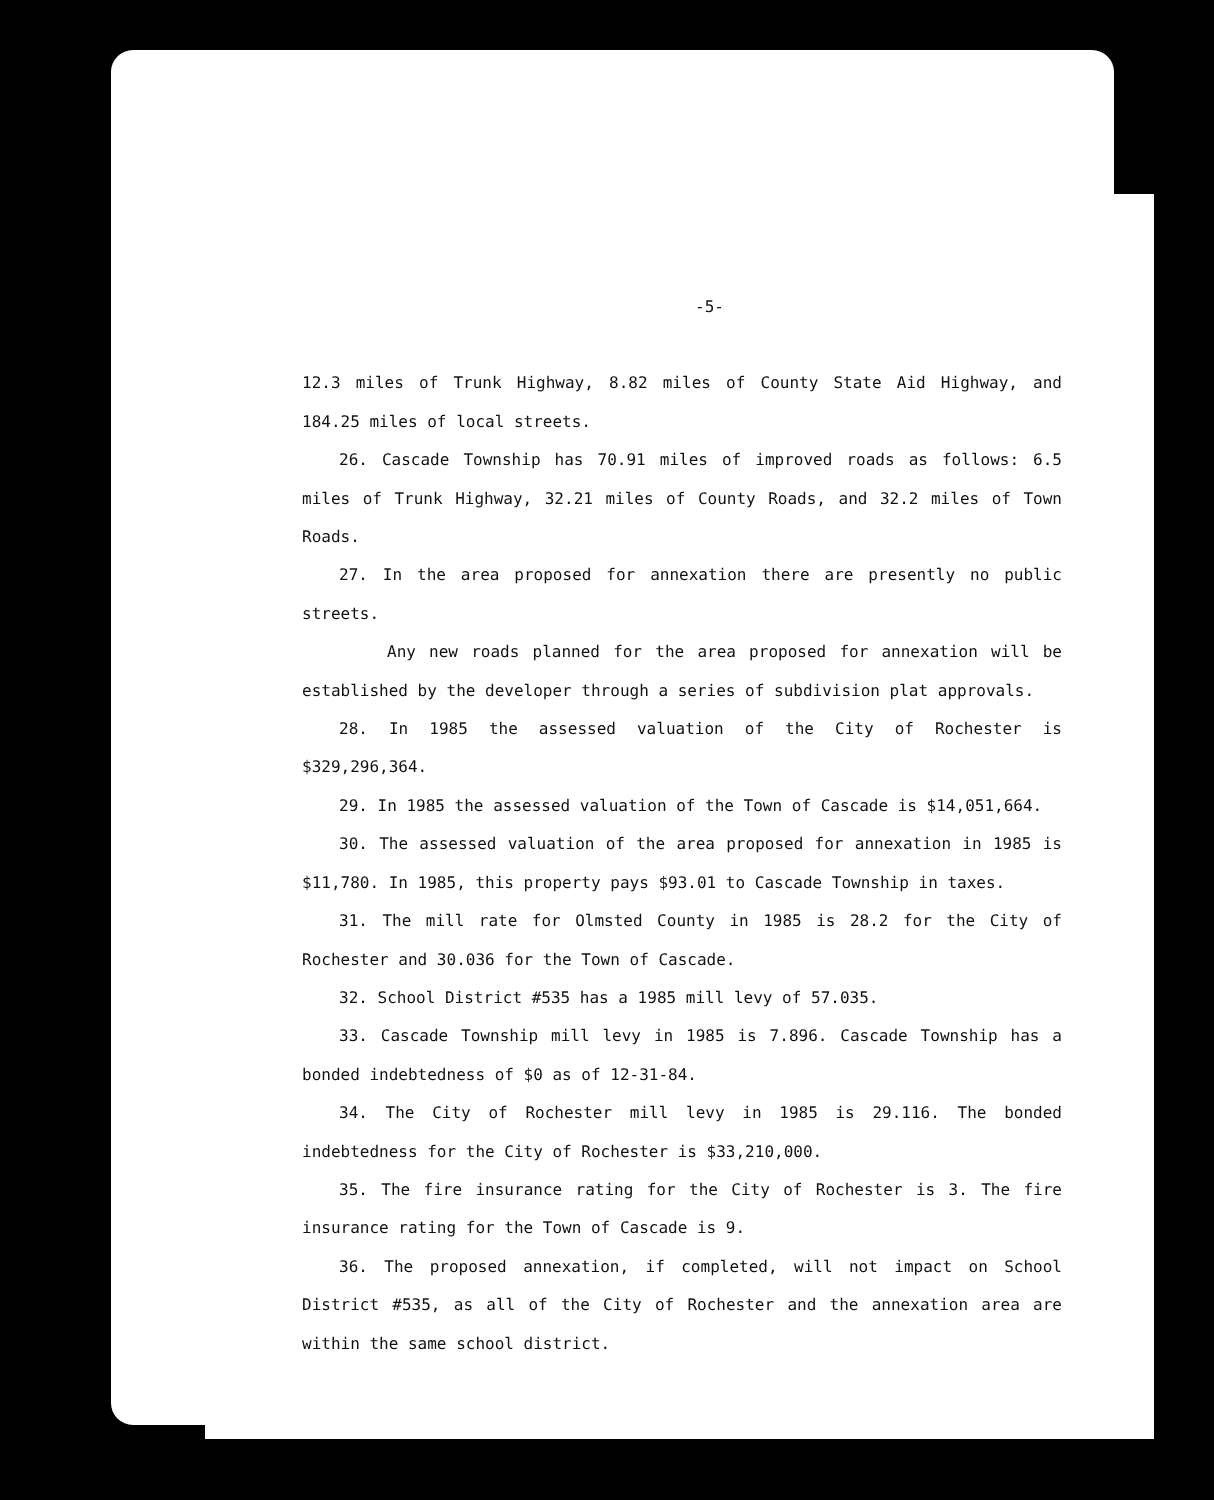-5-
12.3 miles of Trunk Highway, 8.82 miles of County State Aid Highway, and 184.25 miles of local streets.
26. Cascade Township has 70.91 miles of improved roads as follows: 6.5 miles of Trunk Highway, 32.21 miles of County Roads, and 32.2 miles of Town Roads.
27. In the area proposed for annexation there are presently no public streets.
Any new roads planned for the area proposed for annexation will be established by the developer through a series of subdivision plat approvals.
28. In 1985 the assessed valuation of the City of Rochester is $329,296,364.
29. In 1985 the assessed valuation of the Town of Cascade is $14,051,664.
30. The assessed valuation of the area proposed for annexation in 1985 is $11,780. In 1985, this property pays $93.01 to Cascade Township in taxes.
31. The mill rate for Olmsted County in 1985 is 28.2 for the City of Rochester and 30.036 for the Town of Cascade.
32. School District #535 has a 1985 mill levy of 57.035.
33. Cascade Township mill levy in 1985 is 7.896. Cascade Township has a bonded indebtedness of $0 as of 12-31-84.
34. The City of Rochester mill levy in 1985 is 29.116. The bonded indebtedness for the City of Rochester is $33,210,000.
35. The fire insurance rating for the City of Rochester is 3. The fire insurance rating for the Town of Cascade is 9.
36. The proposed annexation, if completed, will not impact on School District #535, as all of the City of Rochester and the annexation area are within the same school district.